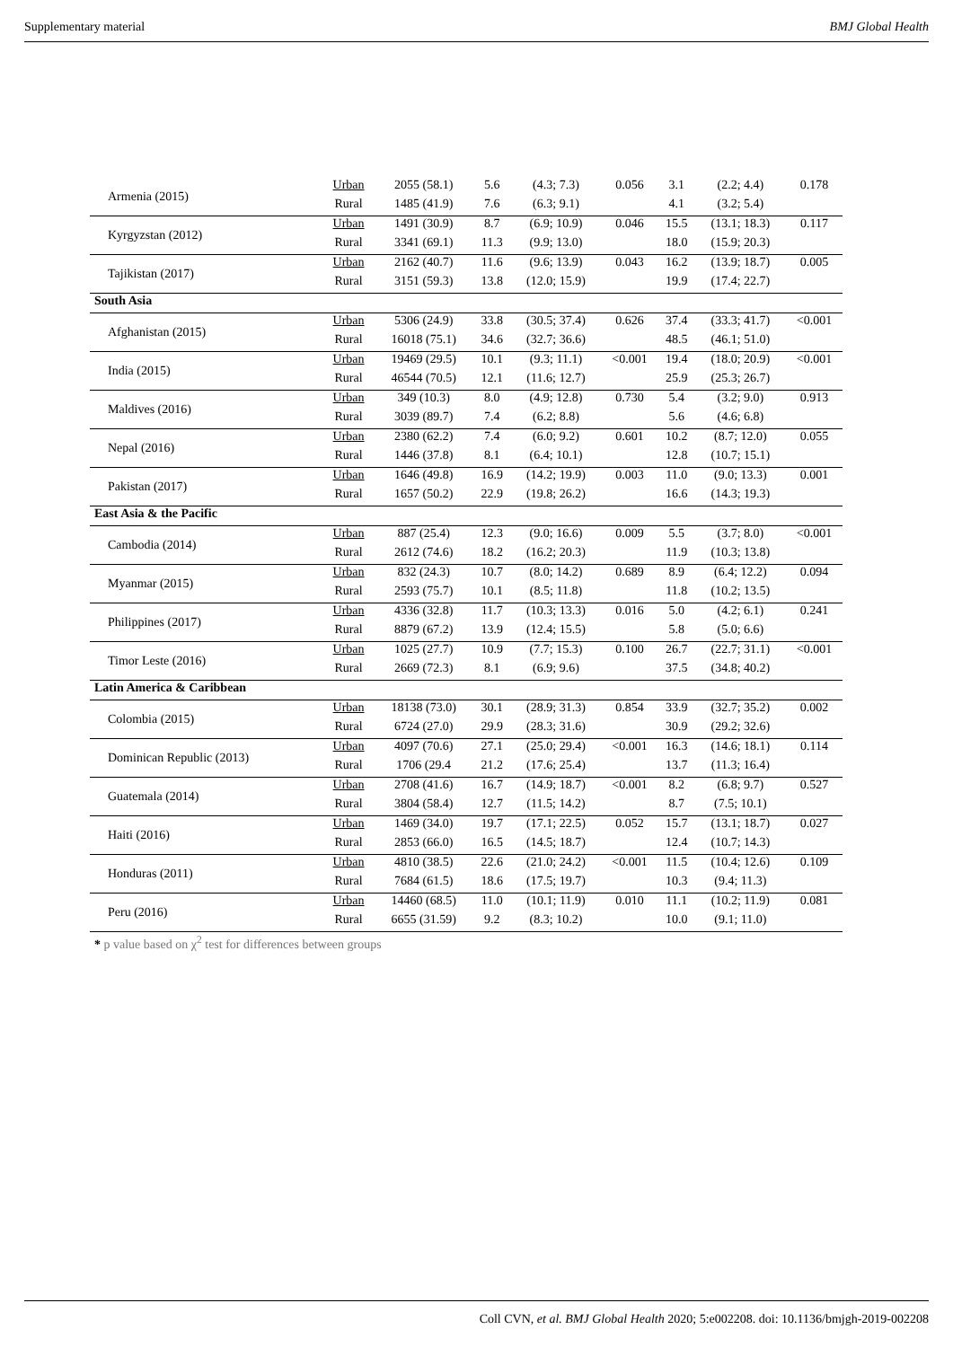Supplementary material BMJ Global Health
| Armenia (2015) | Urban | 2055 (58.1) | 5.6 | (4.3; 7.3) | 0.056 | 3.1 | (2.2; 4.4) | 0.178 |
| | Rural | 1485 (41.9) | 7.6 | (6.3; 9.1) | | 4.1 | (3.2; 5.4) | |
| Kyrgyzstan (2012) | Urban | 1491 (30.9) | 8.7 | (6.9; 10.9) | 0.046 | 15.5 | (13.1; 18.3) | 0.117 |
| | Rural | 3341 (69.1) | 11.3 | (9.9; 13.0) | | 18.0 | (15.9; 20.3) | |
| Tajikistan (2017) | Urban | 2162 (40.7) | 11.6 | (9.6; 13.9) | 0.043 | 16.2 | (13.9; 18.7) | 0.005 |
| | Rural | 3151 (59.3) | 13.8 | (12.0; 15.9) | | 19.9 | (17.4; 22.7) | |
| South Asia | | | | | | | | |
| Afghanistan (2015) | Urban | 5306 (24.9) | 33.8 | (30.5; 37.4) | 0.626 | 37.4 | (33.3; 41.7) | <0.001 |
| | Rural | 16018 (75.1) | 34.6 | (32.7; 36.6) | | 48.5 | (46.1; 51.0) | |
| India (2015) | Urban | 19469 (29.5) | 10.1 | (9.3; 11.1) | <0.001 | 19.4 | (18.0; 20.9) | <0.001 |
| | Rural | 46544 (70.5) | 12.1 | (11.6; 12.7) | | 25.9 | (25.3; 26.7) | |
| Maldives (2016) | Urban | 349 (10.3) | 8.0 | (4.9; 12.8) | 0.730 | 5.4 | (3.2; 9.0) | 0.913 |
| | Rural | 3039 (89.7) | 7.4 | (6.2; 8.8) | | 5.6 | (4.6; 6.8) | |
| Nepal (2016) | Urban | 2380 (62.2) | 7.4 | (6.0; 9.2) | 0.601 | 10.2 | (8.7; 12.0) | 0.055 |
| | Rural | 1446 (37.8) | 8.1 | (6.4; 10.1) | | 12.8 | (10.7; 15.1) | |
| Pakistan (2017) | Urban | 1646 (49.8) | 16.9 | (14.2; 19.9) | 0.003 | 11.0 | (9.0; 13.3) | 0.001 |
| | Rural | 1657 (50.2) | 22.9 | (19.8; 26.2) | | 16.6 | (14.3; 19.3) | |
| East Asia & the Pacific | | | | | | | | |
| Cambodia (2014) | Urban | 887 (25.4) | 12.3 | (9.0; 16.6) | 0.009 | 5.5 | (3.7; 8.0) | <0.001 |
| | Rural | 2612 (74.6) | 18.2 | (16.2; 20.3) | | 11.9 | (10.3; 13.8) | |
| Myanmar (2015) | Urban | 832 (24.3) | 10.7 | (8.0; 14.2) | 0.689 | 8.9 | (6.4; 12.2) | 0.094 |
| | Rural | 2593 (75.7) | 10.1 | (8.5; 11.8) | | 11.8 | (10.2; 13.5) | |
| Philippines (2017) | Urban | 4336 (32.8) | 11.7 | (10.3; 13.3) | 0.016 | 5.0 | (4.2; 6.1) | 0.241 |
| | Rural | 8879 (67.2) | 13.9 | (12.4; 15.5) | | 5.8 | (5.0; 6.6) | |
| Timor Leste (2016) | Urban | 1025 (27.7) | 10.9 | (7.7; 15.3) | 0.100 | 26.7 | (22.7; 31.1) | <0.001 |
| | Rural | 2669 (72.3) | 8.1 | (6.9; 9.6) | | 37.5 | (34.8; 40.2) | |
| Latin America & Caribbean | | | | | | | | |
| Colombia (2015) | Urban | 18138 (73.0) | 30.1 | (28.9; 31.3) | 0.854 | 33.9 | (32.7; 35.2) | 0.002 |
| | Rural | 6724 (27.0) | 29.9 | (28.3; 31.6) | | 30.9 | (29.2; 32.6) | |
| Dominican Republic (2013) | Urban | 4097 (70.6) | 27.1 | (25.0; 29.4) | <0.001 | 16.3 | (14.6; 18.1) | 0.114 |
| | Rural | 1706 (29.4 | 21.2 | (17.6; 25.4) | | 13.7 | (11.3; 16.4) | |
| Guatemala (2014) | Urban | 2708 (41.6) | 16.7 | (14.9; 18.7) | <0.001 | 8.2 | (6.8; 9.7) | 0.527 |
| | Rural | 3804 (58.4) | 12.7 | (11.5; 14.2) | | 8.7 | (7.5; 10.1) | |
| Haiti (2016) | Urban | 1469 (34.0) | 19.7 | (17.1; 22.5) | 0.052 | 15.7 | (13.1; 18.7) | 0.027 |
| | Rural | 2853 (66.0) | 16.5 | (14.5; 18.7) | | 12.4 | (10.7; 14.3) | |
| Honduras (2011) | Urban | 4810 (38.5) | 22.6 | (21.0; 24.2) | <0.001 | 11.5 | (10.4; 12.6) | 0.109 |
| | Rural | 7684 (61.5) | 18.6 | (17.5; 19.7) | | 10.3 | (9.4; 11.3) | |
| Peru (2016) | Urban | 14460 (68.5) | 11.0 | (10.1; 11.9) | 0.010 | 11.1 | (10.2; 11.9) | 0.081 |
| | Rural | 6655 (31.59) | 9.2 | (8.3; 10.2) | | 10.0 | (9.1; 11.0) | |
* p value based on χ<sup>2</sup> test for differences between groups
Coll CVN, et al. BMJ Global Health 2020; 5:e002208. doi: 10.1136/bmjgh-2019-002208